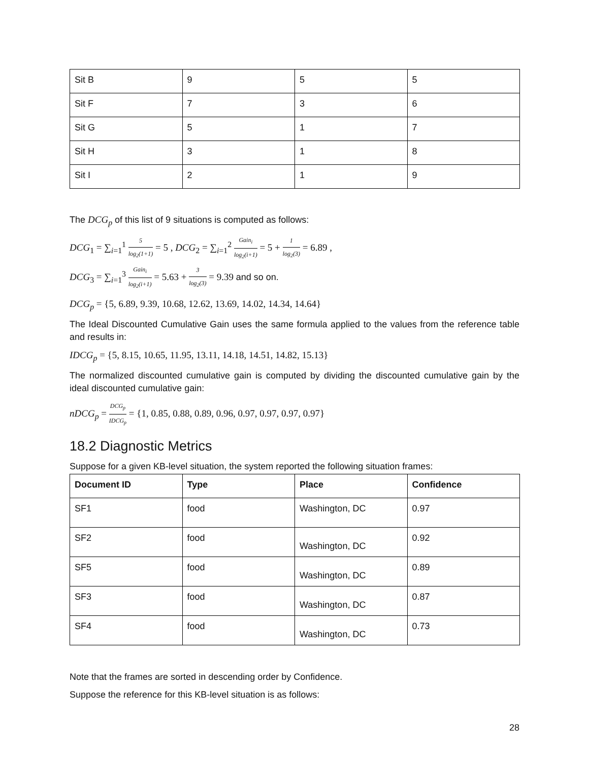| Sit B | 9 | 5 | 5 |
| Sit F | 7 | 3 | 6 |
| Sit G | 5 | 1 | 7 |
| Sit H | 3 | 1 | 8 |
| Sit I | 2 | 1 | 9 |
The DCG<sub>p</sub> of this list of 9 situations is computed as follows:
DCG<sub>1</sub> = ∑<sub>i=1</sub><sup>1</sup> 5 log<sub>2</sub>(1+1) = 5 , DCG<sub>2</sub> = ∑<sub>i=1</sub><sup>2</sup> Gain<sub>i</sub> log<sub>2</sub>(i+1) = 5 + 1 log<sub>2</sub>(3) = 6.89 ,
DCG<sub>3</sub> = ∑<sub>i=1</sub><sup>3</sup> Gain<sub>i</sub> log<sub>2</sub>(i+1) = 5.63 + 3 log<sub>2</sub>(3) = 9.39 and so on.
DCG<sub>p</sub> = {5, 6.89, 9.39, 10.68, 12.62, 13.69, 14.02, 14.34, 14.64}
The Ideal Discounted Cumulative Gain uses the same formula applied to the values from the reference table and results in:
IDCG<sub>p</sub> = {5, 8.15, 10.65, 11.95, 13.11, 14.18, 14.51, 14.82, 15.13}
The normalized discounted cumulative gain is computed by dividing the discounted cumulative gain by the ideal discounted cumulative gain:
nDCG<sub>p</sub> = DCG<sub>p</sub> IDCG<sub>p</sub> = {1, 0.85, 0.88, 0.89, 0.96, 0.97, 0.97, 0.97, 0.97}
18.2 Diagnostic Metrics
Suppose for a given KB-level situation, the system reported the following situation frames:
| Document ID | Type | Place | Confidence |
| --- | --- | --- | --- |
| SF1 | food | Washington, DC | 0.97 |
| SF2 | food | Washington, DC | 0.92 |
| SF5 | food | Washington, DC | 0.89 |
| SF3 | food | Washington, DC | 0.87 |
| SF4 | food | Washington, DC | 0.73 |
Note that the frames are sorted in descending order by Confidence.
Suppose the reference for this KB-level situation is as follows:
28